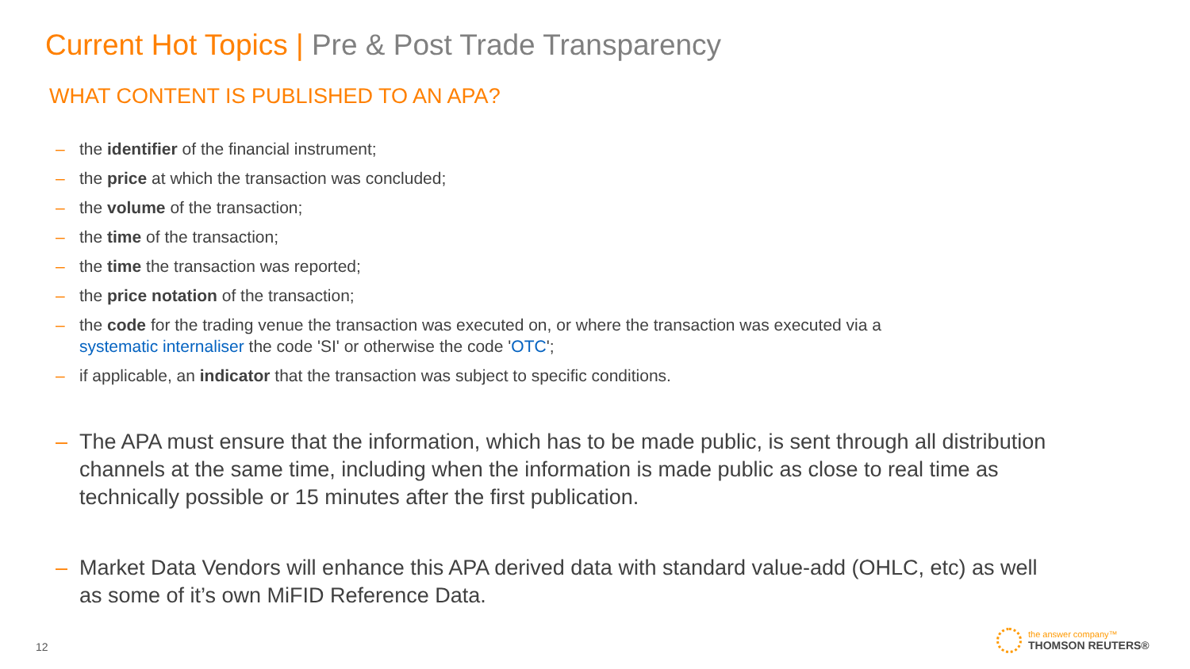Current Hot Topics | Pre & Post Trade Transparency
WHAT CONTENT IS PUBLISHED TO AN APA?
– the identifier of the financial instrument;
– the price at which the transaction was concluded;
– the volume of the transaction;
– the time of the transaction;
– the time the transaction was reported;
– the price notation of the transaction;
– the code for the trading venue the transaction was executed on, or where the transaction was executed via a systematic internaliser the code 'SI' or otherwise the code 'OTC';
– if applicable, an indicator that the transaction was subject to specific conditions.
– The APA must ensure that the information, which has to be made public, is sent through all distribution channels at the same time, including when the information is made public as close to real time as technically possible or 15 minutes after the first publication.
– Market Data Vendors will enhance this APA derived data with standard value-add (OHLC, etc) as well as some of it’s own MiFID Reference Data.
12
the answer company™
THOMSON REUTERS®